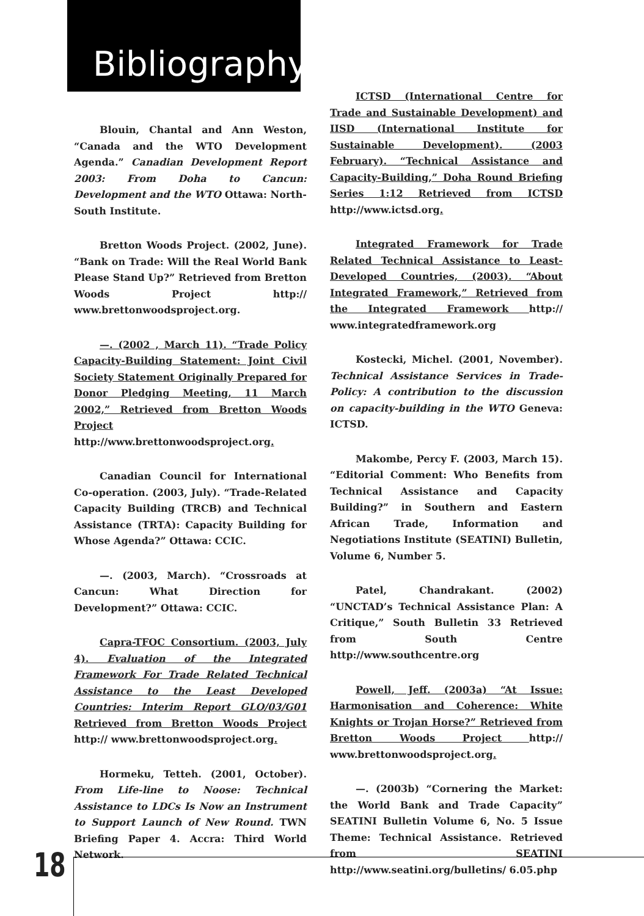Bibliography
Blouin, Chantal and Ann Weston, “Canada and the WTO Development Agenda.” Canadian Development Report 2003: From Doha to Cancun: Development and the WTO Ottawa: North-South Institute.
Bretton Woods Project. (2002, June). “Bank on Trade: Will the Real World Bank Please Stand Up?” Retrieved from Bretton Woods Project http:// www.brettonwoodsproject.org.
—. (2002 , March 11). “Trade Policy Capacity-Building Statement: Joint Civil Society Statement Originally Prepared for Donor Pledging Meeting, 11 March 2002,” Retrieved from Bretton Woods Project http://www.brettonwoodsproject.org.
Canadian Council for International Co-operation. (2003, July). “Trade-Related Capacity Building (TRCB) and Technical Assistance (TRTA): Capacity Building for Whose Agenda?” Ottawa: CCIC.
—. (2003, March). “Crossroads at Cancun: What Direction for Development?” Ottawa: CCIC.
Capra-TFOC Consortium. (2003, July 4). Evaluation of the Integrated Framework For Trade Related Technical Assistance to the Least Developed Countries: Interim Report GLO/03/G01 Retrieved from Bretton Woods Project http:// www.brettonwoodsproject.org.
Hormeku, Tetteh. (2001, October). From Life-line to Noose: Technical Assistance to LDCs Is Now an Instrument to Support Launch of New Round. TWN Briefing Paper 4. Accra: Third World Network.
ICTSD (International Centre for Trade and Sustainable Development) and IISD (International Institute for Sustainable Development). (2003 February). “Technical Assistance and Capacity-Building,” Doha Round Briefing Series 1:12 Retrieved from ICTSD http://www.ictsd.org.
Integrated Framework for Trade Related Technical Assistance to Least-Developed Countries, (2003). “About Integrated Framework,” Retrieved from the Integrated Framework http:// www.integratedframework.org
Kostecki, Michel. (2001, November). Technical Assistance Services in Trade-Policy: A contribution to the discussion on capacity-building in the WTO Geneva: ICTSD.
Makombe, Percy F. (2003, March 15). “Editorial Comment: Who Benefits from Technical Assistance and Capacity Building?” in Southern and Eastern African Trade, Information and Negotiations Institute (SEATINI) Bulletin, Volume 6, Number 5.
Patel, Chandrakant. (2002) “UNCTAD’s Technical Assistance Plan: A Critique,” South Bulletin 33 Retrieved from South Centre http://www.southcentre.org
Powell, Jeff. (2003a) “At Issue: Harmonisation and Coherence: White Knights or Trojan Horse?” Retrieved from Bretton Woods Project http:// www.brettonwoodsproject.org.
—. (2003b) “Cornering the Market: the World Bank and Trade Capacity” SEATINI Bulletin Volume 6, No. 5 Issue Theme: Technical Assistance. Retrieved from SEATINI http://www.seatini.org/bulletins/ 6.05.php
18